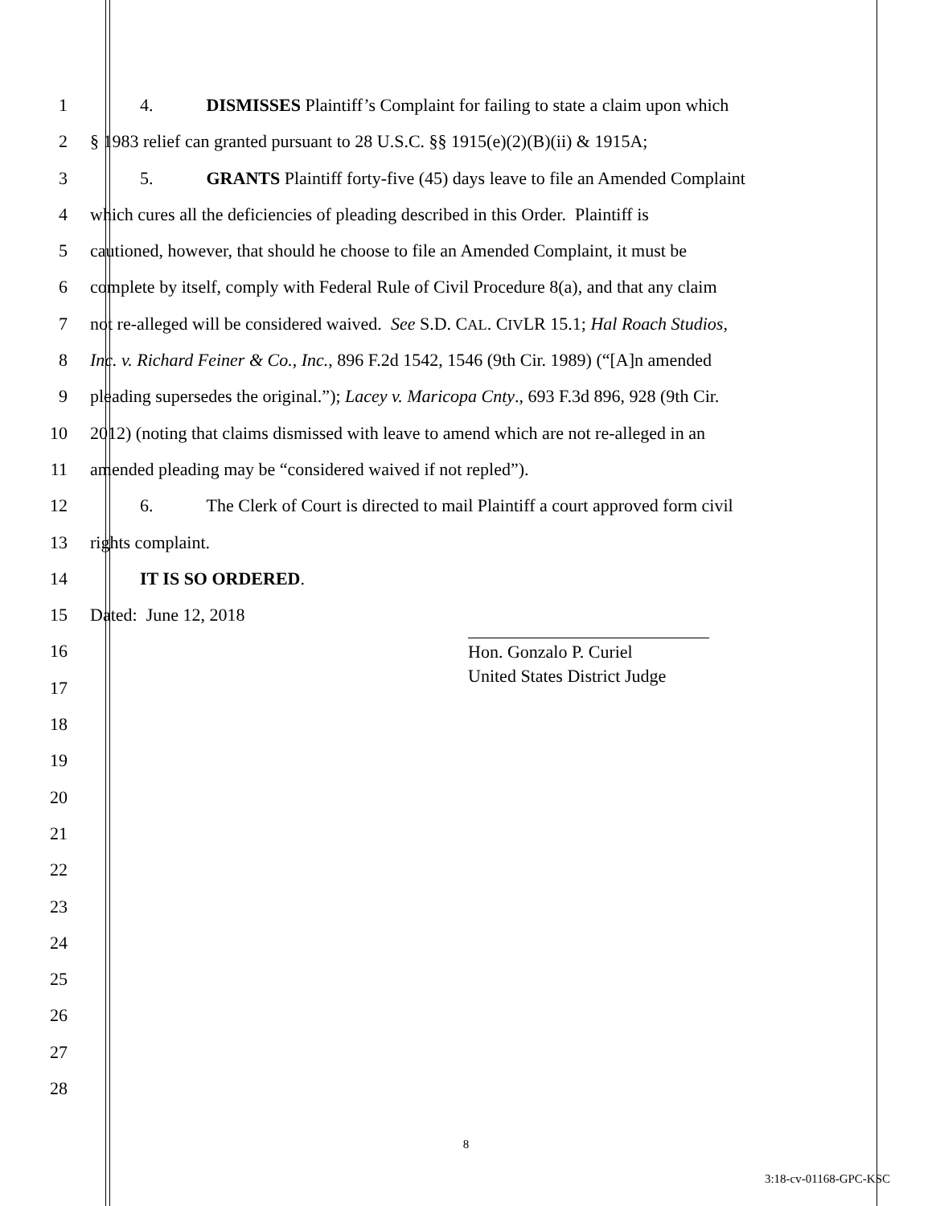1 4. DISMISSES Plaintiff’s Complaint for failing to state a claim upon which
2 § 1983 relief can granted pursuant to 28 U.S.C. §§ 1915(e)(2)(B)(ii) & 1915A;
3 5. GRANTS Plaintiff forty-five (45) days leave to file an Amended Complaint
4 which cures all the deficiencies of pleading described in this Order. Plaintiff is
5 cautioned, however, that should he choose to file an Amended Complaint, it must be
6 complete by itself, comply with Federal Rule of Civil Procedure 8(a), and that any claim
7 not re-alleged will be considered waived. See S.D. CAL. CIVLR 15.1; Hal Roach Studios,
8 Inc. v. Richard Feiner & Co., Inc., 896 F.2d 1542, 1546 (9th Cir. 1989) (“[A]n amended
9 pleading supersedes the original.”); Lacey v. Maricopa Cnty., 693 F.3d 896, 928 (9th Cir.
10 2012) (noting that claims dismissed with leave to amend which are not re-alleged in an
11 amended pleading may be “considered waived if not repled”).
12 6. The Clerk of Court is directed to mail Plaintiff a court approved form civil
13 rights complaint.
14 IT IS SO ORDERED.
15 Dated: June 12, 2018
16
17
18
19
20
21
22
23
24
25
26
27
28
Hon. Gonzalo P. Curiel
United States District Judge
8
3:18-cv-01168-GPC-KSC